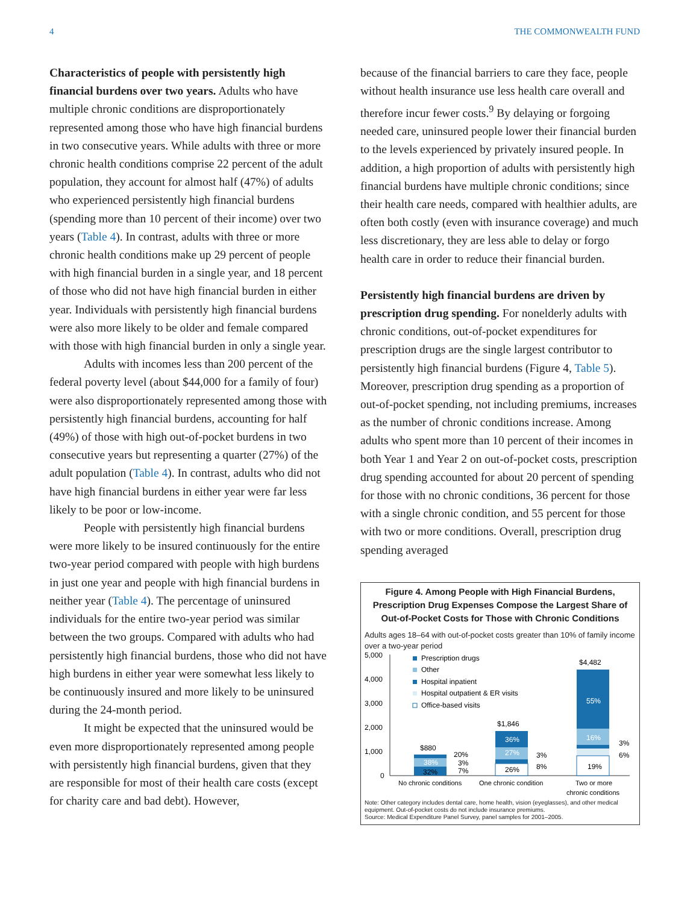4 THE COMMONWEALTH FUND
Characteristics of people with persistently high financial burdens over two years. Adults who have multiple chronic conditions are disproportionately represented among those who have high financial burdens in two consecutive years. While adults with three or more chronic health conditions comprise 22 percent of the adult population, they account for almost half (47%) of adults who experienced persistently high financial burdens (spending more than 10 percent of their income) over two years (Table 4). In contrast, adults with three or more chronic health conditions make up 29 percent of people with high financial burden in a single year, and 18 percent of those who did not have high financial burden in either year. Individuals with persistently high financial burdens were also more likely to be older and female compared with those with high financial burden in only a single year.
Adults with incomes less than 200 percent of the federal poverty level (about $44,000 for a family of four) were also disproportionately represented among those with persistently high financial burdens, accounting for half (49%) of those with high out-of-pocket burdens in two consecutive years but representing a quarter (27%) of the adult population (Table 4). In contrast, adults who did not have high financial burdens in either year were far less likely to be poor or low-income.
People with persistently high financial burdens were more likely to be insured continuously for the entire two-year period compared with people with high burdens in just one year and people with high financial burdens in neither year (Table 4). The percentage of uninsured individuals for the entire two-year period was similar between the two groups. Compared with adults who had persistently high financial burdens, those who did not have high burdens in either year were somewhat less likely to be continuously insured and more likely to be uninsured during the 24-month period.
It might be expected that the uninsured would be even more disproportionately represented among people with persistently high financial burdens, given that they are responsible for most of their health care costs (except for charity care and bad debt). However,
because of the financial barriers to care they face, people without health insurance use less health care overall and therefore incur fewer costs.<sup>9</sup> By delaying or forgoing needed care, uninsured people lower their financial burden to the levels experienced by privately insured people. In addition, a high proportion of adults with persistently high financial burdens have multiple chronic conditions; since their health care needs, compared with healthier adults, are often both costly (even with insurance coverage) and much less discretionary, they are less able to delay or forgo health care in order to reduce their financial burden.
Persistently high financial burdens are driven by prescription drug spending. For nonelderly adults with chronic conditions, out-of-pocket expenditures for prescription drugs are the single largest contributor to persistently high financial burdens (Figure 4, Table 5). Moreover, prescription drug spending as a proportion of out-of-pocket spending, not including premiums, increases as the number of chronic conditions increase. Among adults who spent more than 10 percent of their incomes in both Year 1 and Year 2 on out-of-pocket costs, prescription drug spending accounted for about 20 percent of spending for those with no chronic conditions, 36 percent for those with a single chronic condition, and 55 percent for those with two or more conditions. Overall, prescription drug spending averaged
Figure 4. Among People with High Financial Burdens, Prescription Drug Expenses Compose the Largest Share of Out-of-Pocket Costs for Those with Chronic Conditions
Adults ages 18–64 with out-of-pocket costs greater than 10% of family income over a two-year period
5,000
4,000
3,000
2,000
1,000
0
Prescription drugs
Other
Hospital inpatient
Hospital outpatient & ER visits
Office-based visits
$880
38%
32%
20%
3%
7%
$1,846
36%
27%
26%
3%
8%
$4,482
55%
16%
19%
3%
6%
No chronic conditions
One chronic condition
Two or more
chronic conditions
Note: Other category includes dental care, home health, vision (eyeglasses), and other medical equipment. Out-of-pocket costs do not include insurance premiums.
Source: Medical Expenditure Panel Survey, panel samples for 2001–2005.